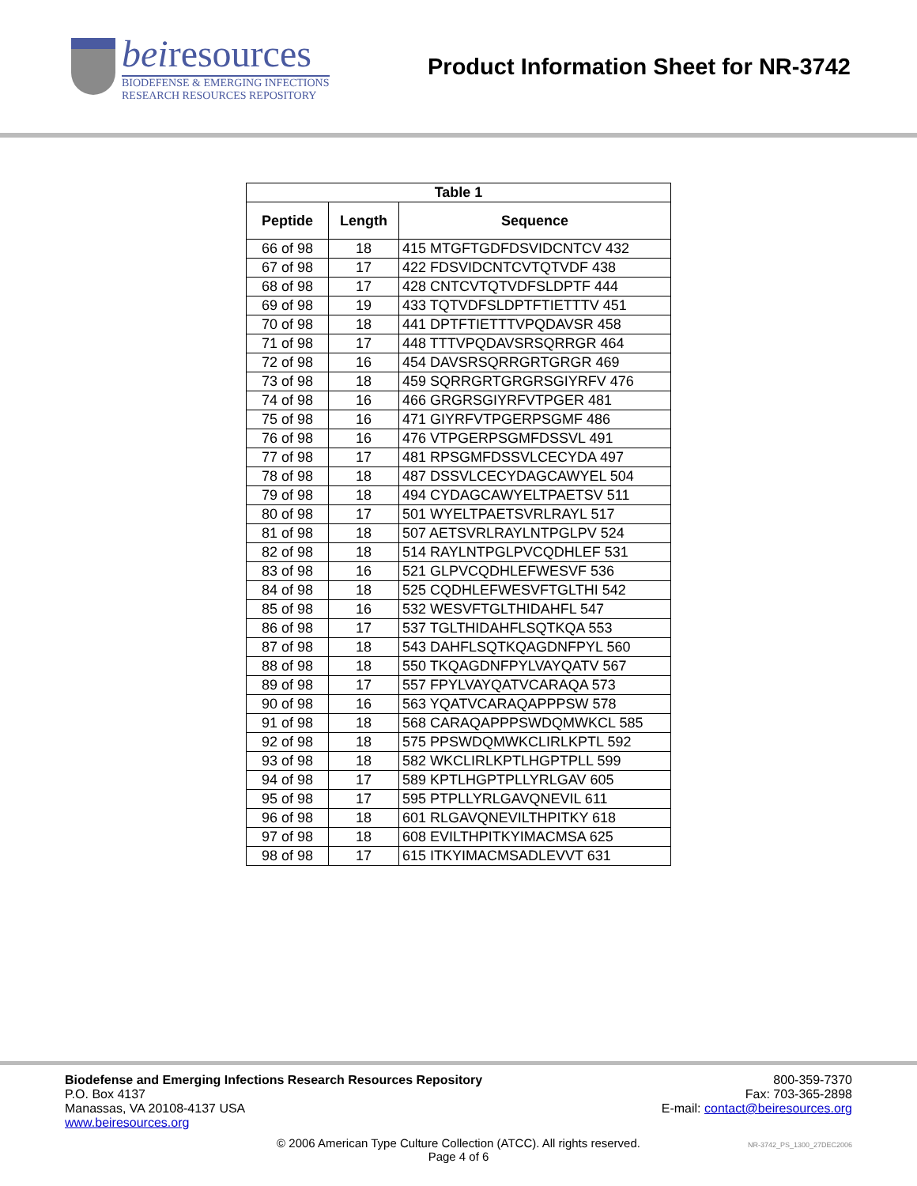beiresources
BIODEFENSE & EMERGING INFECTIONS
RESEARCH RESOURCES REPOSITORY
Product Information Sheet for NR-3742
| Table 1 | | |
| --- | --- | --- |
| Peptide | Length | Sequence |
| 66 of 98 | 18 | 415 MTGFTGDFDSVIDCNTCV 432 |
| 67 of 98 | 17 | 422 FDSVIDCNTCVTQTVDF 438 |
| 68 of 98 | 17 | 428 CNTCVTQTVDFSLDPTF 444 |
| 69 of 98 | 19 | 433 TQTVDFSLDPTFTIETTTV 451 |
| 70 of 98 | 18 | 441 DPTFTIETTTVPQDAVSR 458 |
| 71 of 98 | 17 | 448 TTTVPQDAVSRSQRRGR 464 |
| 72 of 98 | 16 | 454 DAVSRSQRRGRTGRGR 469 |
| 73 of 98 | 18 | 459 SQRRGRTGRGRSGIYRFV 476 |
| 74 of 98 | 16 | 466 GRGRSGIYRFVTPGER 481 |
| 75 of 98 | 16 | 471 GIYRFVTPGERPSGMF 486 |
| 76 of 98 | 16 | 476 VTPGERPSGMFDSSVL 491 |
| 77 of 98 | 17 | 481 RPSGMFDSSVLCECYDA 497 |
| 78 of 98 | 18 | 487 DSSVLCECYDAGCAWYEL 504 |
| 79 of 98 | 18 | 494 CYDAGCAWYELTPAETSV 511 |
| 80 of 98 | 17 | 501 WYELTPAETSVRLRAYL 517 |
| 81 of 98 | 18 | 507 AETSVRLRAYLNTPGLPV 524 |
| 82 of 98 | 18 | 514 RAYLNTPGLPVCQDHLEF 531 |
| 83 of 98 | 16 | 521 GLPVCQDHLEFWESVF 536 |
| 84 of 98 | 18 | 525 CQDHLEFWESVFTGLTHI 542 |
| 85 of 98 | 16 | 532 WESVFTGLTHIDAHFL 547 |
| 86 of 98 | 17 | 537 TGLTHIDAHFLSQTKQA 553 |
| 87 of 98 | 18 | 543 DAHFLSQTKQAGDNFPYL 560 |
| 88 of 98 | 18 | 550 TKQAGDNFPYLVAYQATV 567 |
| 89 of 98 | 17 | 557 FPYLVAYQATVCARAQA 573 |
| 90 of 98 | 16 | 563 YQATVCARAQAPPPSW 578 |
| 91 of 98 | 18 | 568 CARAQAPPPSWDQMWKCL 585 |
| 92 of 98 | 18 | 575 PPSWDQMWKCLIRLKPTL 592 |
| 93 of 98 | 18 | 582 WKCLIRLKPTLHGPTPLL 599 |
| 94 of 98 | 17 | 589 KPTLHGPTPLLYRLGAV 605 |
| 95 of 98 | 17 | 595 PTPLLYRLGAVQNEVIL 611 |
| 96 of 98 | 18 | 601 RLGAVQNEVILTHPITKY 618 |
| 97 of 98 | 18 | 608 EVILTHPITKYIMACMSA 625 |
| 98 of 98 | 17 | 615 ITKYIMACMSADLEVVT 631 |
Biodefense and Emerging Infections Research Resources Repository
P.O. Box 4137
Manassas, VA 20108-4137 USA
www.beiresources.org
800-359-7370
Fax: 703-365-2898
E-mail: contact@beiresources.org
© 2006 American Type Culture Collection (ATCC). All rights reserved.
Page 4 of 6
NR-3742_PS_1300_27DEC2006